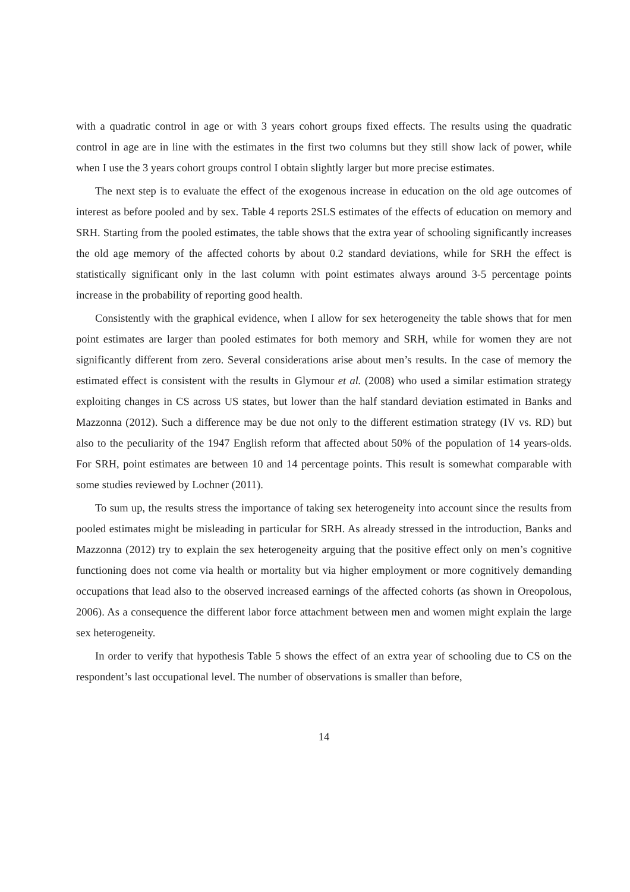with a quadratic control in age or with 3 years cohort groups fixed effects. The results using the quadratic control in age are in line with the estimates in the first two columns but they still show lack of power, while when I use the 3 years cohort groups control I obtain slightly larger but more precise estimates.
The next step is to evaluate the effect of the exogenous increase in education on the old age outcomes of interest as before pooled and by sex. Table 4 reports 2SLS estimates of the effects of education on memory and SRH. Starting from the pooled estimates, the table shows that the extra year of schooling significantly increases the old age memory of the affected cohorts by about 0.2 standard deviations, while for SRH the effect is statistically significant only in the last column with point estimates always around 3-5 percentage points increase in the probability of reporting good health.
Consistently with the graphical evidence, when I allow for sex heterogeneity the table shows that for men point estimates are larger than pooled estimates for both memory and SRH, while for women they are not significantly different from zero. Several considerations arise about men’s results. In the case of memory the estimated effect is consistent with the results in Glymour et al. (2008) who used a similar estimation strategy exploiting changes in CS across US states, but lower than the half standard deviation estimated in Banks and Mazzonna (2012). Such a difference may be due not only to the different estimation strategy (IV vs. RD) but also to the peculiarity of the 1947 English reform that affected about 50% of the population of 14 years-olds. For SRH, point estimates are between 10 and 14 percentage points. This result is somewhat comparable with some studies reviewed by Lochner (2011).
To sum up, the results stress the importance of taking sex heterogeneity into account since the results from pooled estimates might be misleading in particular for SRH. As already stressed in the introduction, Banks and Mazzonna (2012) try to explain the sex heterogeneity arguing that the positive effect only on men’s cognitive functioning does not come via health or mortality but via higher employment or more cognitively demanding occupations that lead also to the observed increased earnings of the affected cohorts (as shown in Oreopolous, 2006). As a consequence the different labor force attachment between men and women might explain the large sex heterogeneity.
In order to verify that hypothesis Table 5 shows the effect of an extra year of schooling due to CS on the respondent’s last occupational level. The number of observations is smaller than before,
14